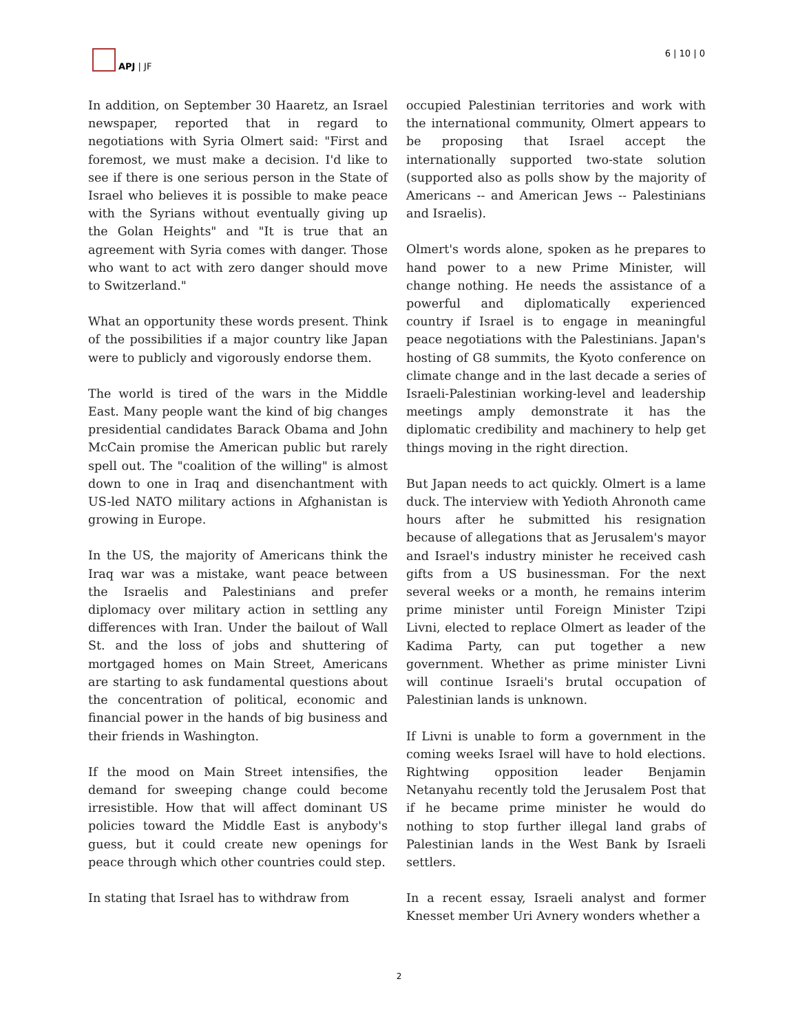APJ | JF 6 | 10 | 0
In addition, on September 30 Haaretz, an Israel newspaper, reported that in regard to negotiations with Syria Olmert said: "First and foremost, we must make a decision. I'd like to see if there is one serious person in the State of Israel who believes it is possible to make peace with the Syrians without eventually giving up the Golan Heights" and "It is true that an agreement with Syria comes with danger. Those who want to act with zero danger should move to Switzerland."
What an opportunity these words present. Think of the possibilities if a major country like Japan were to publicly and vigorously endorse them.
The world is tired of the wars in the Middle East. Many people want the kind of big changes presidential candidates Barack Obama and John McCain promise the American public but rarely spell out. The "coalition of the willing" is almost down to one in Iraq and disenchantment with US-led NATO military actions in Afghanistan is growing in Europe.
In the US, the majority of Americans think the Iraq war was a mistake, want peace between the Israelis and Palestinians and prefer diplomacy over military action in settling any differences with Iran. Under the bailout of Wall St. and the loss of jobs and shuttering of mortgaged homes on Main Street, Americans are starting to ask fundamental questions about the concentration of political, economic and financial power in the hands of big business and their friends in Washington.
If the mood on Main Street intensifies, the demand for sweeping change could become irresistible. How that will affect dominant US policies toward the Middle East is anybody's guess, but it could create new openings for peace through which other countries could step.
In stating that Israel has to withdraw from
occupied Palestinian territories and work with the international community, Olmert appears to be proposing that Israel accept the internationally supported two-state solution (supported also as polls show by the majority of Americans -- and American Jews -- Palestinians and Israelis).
Olmert's words alone, spoken as he prepares to hand power to a new Prime Minister, will change nothing. He needs the assistance of a powerful and diplomatically experienced country if Israel is to engage in meaningful peace negotiations with the Palestinians. Japan's hosting of G8 summits, the Kyoto conference on climate change and in the last decade a series of Israeli-Palestinian working-level and leadership meetings amply demonstrate it has the diplomatic credibility and machinery to help get things moving in the right direction.
But Japan needs to act quickly. Olmert is a lame duck. The interview with Yedioth Ahronoth came hours after he submitted his resignation because of allegations that as Jerusalem's mayor and Israel's industry minister he received cash gifts from a US businessman. For the next several weeks or a month, he remains interim prime minister until Foreign Minister Tzipi Livni, elected to replace Olmert as leader of the Kadima Party, can put together a new government. Whether as prime minister Livni will continue Israeli's brutal occupation of Palestinian lands is unknown.
If Livni is unable to form a government in the coming weeks Israel will have to hold elections. Rightwing opposition leader Benjamin Netanyahu recently told the Jerusalem Post that if he became prime minister he would do nothing to stop further illegal land grabs of Palestinian lands in the West Bank by Israeli settlers.
In a recent essay, Israeli analyst and former Knesset member Uri Avnery wonders whether a
2